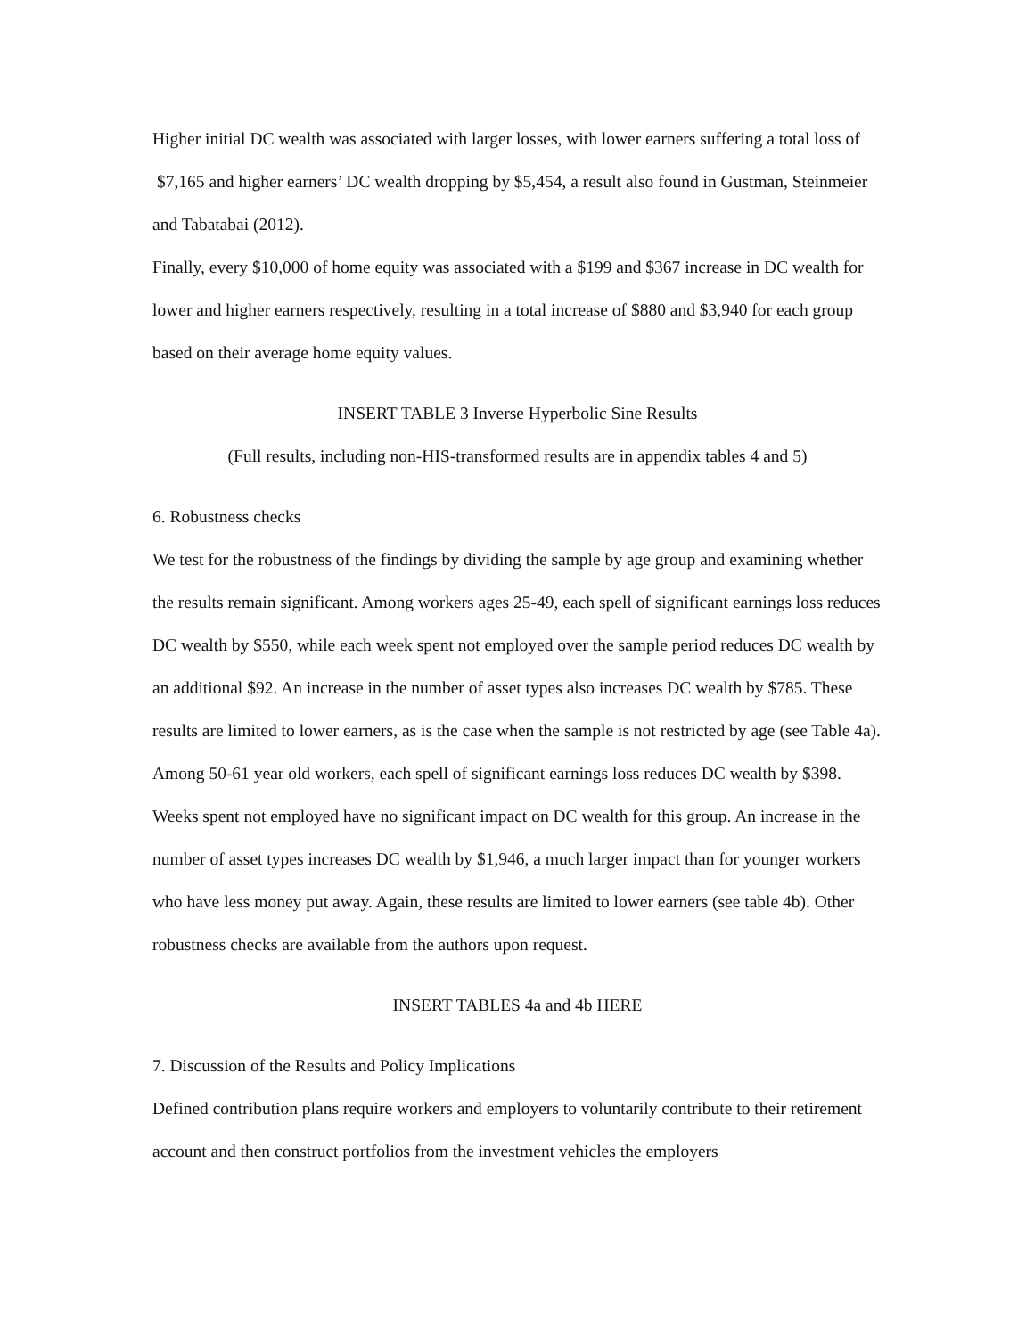Higher initial DC wealth was associated with larger losses, with lower earners suffering a total loss of $7,165 and higher earners’ DC wealth dropping by $5,454, a result also found in Gustman, Steinmeier and Tabatabai (2012).
Finally, every $10,000 of home equity was associated with a $199 and $367 increase in DC wealth for lower and higher earners respectively, resulting in a total increase of $880 and $3,940 for each group based on their average home equity values.
INSERT TABLE 3 Inverse Hyperbolic Sine Results
(Full results, including non-HIS-transformed results are in appendix tables 4 and 5)
6. Robustness checks
We test for the robustness of the findings by dividing the sample by age group and examining whether the results remain significant. Among workers ages 25-49, each spell of significant earnings loss reduces DC wealth by $550, while each week spent not employed over the sample period reduces DC wealth by an additional $92. An increase in the number of asset types also increases DC wealth by $785. These results are limited to lower earners, as is the case when the sample is not restricted by age (see Table 4a). Among 50-61 year old workers, each spell of significant earnings loss reduces DC wealth by $398. Weeks spent not employed have no significant impact on DC wealth for this group. An increase in the number of asset types increases DC wealth by $1,946, a much larger impact than for younger workers who have less money put away. Again, these results are limited to lower earners (see table 4b). Other robustness checks are available from the authors upon request.
INSERT TABLES 4a and 4b HERE
7. Discussion of the Results and Policy Implications
Defined contribution plans require workers and employers to voluntarily contribute to their retirement account and then construct portfolios from the investment vehicles the employers